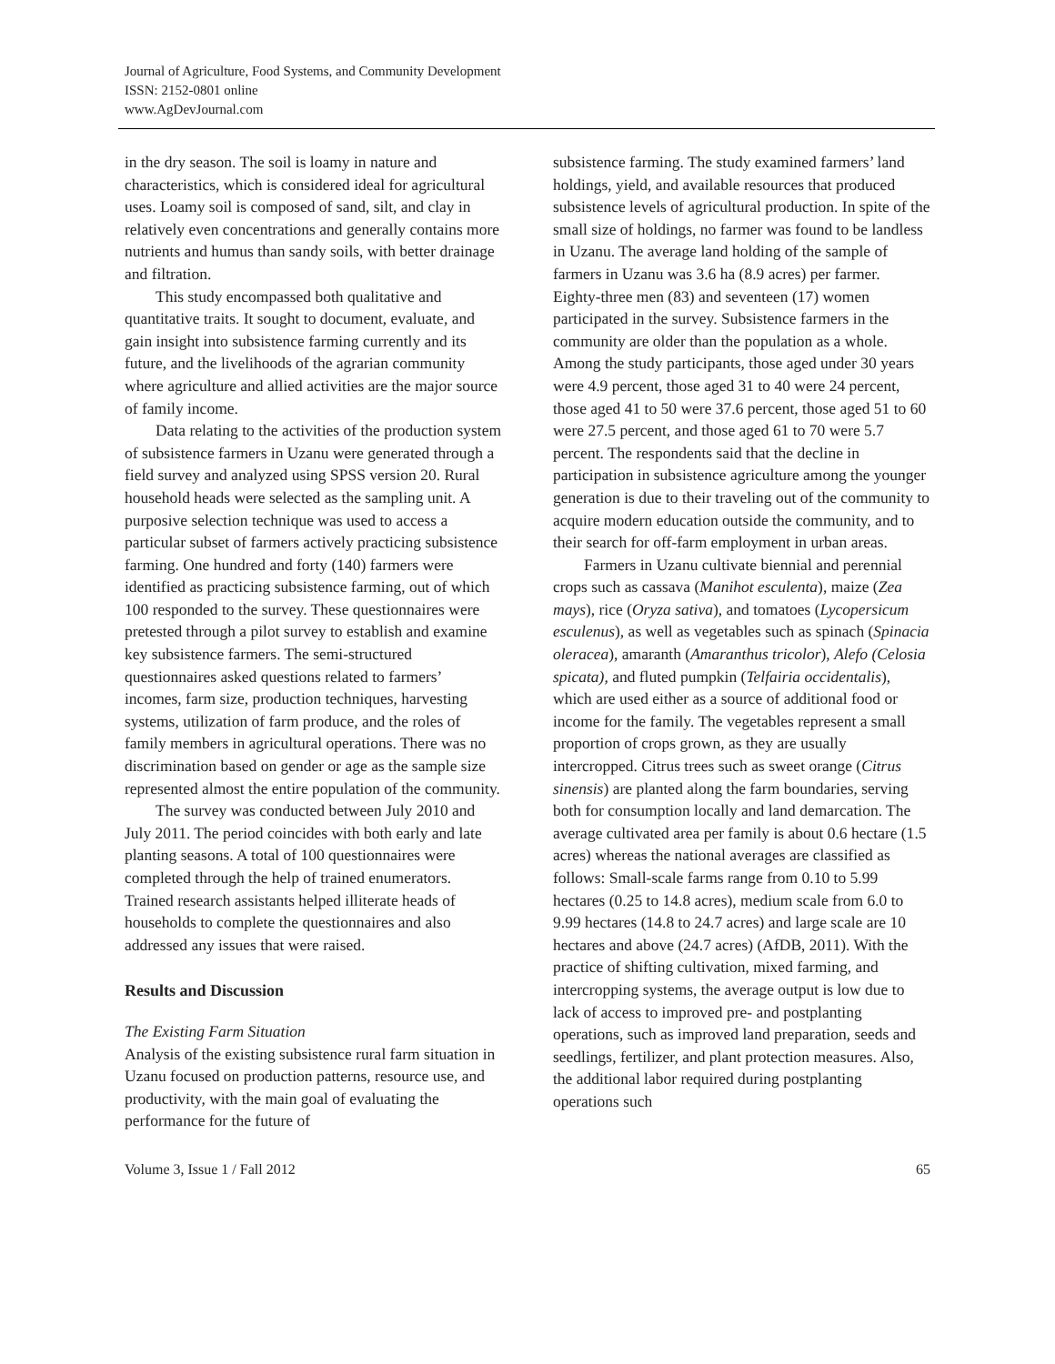Journal of Agriculture, Food Systems, and Community Development
ISSN: 2152-0801 online
www.AgDevJournal.com
in the dry season. The soil is loamy in nature and characteristics, which is considered ideal for agricultural uses. Loamy soil is composed of sand, silt, and clay in relatively even concentrations and generally contains more nutrients and humus than sandy soils, with better drainage and filtration.
This study encompassed both qualitative and quantitative traits. It sought to document, evaluate, and gain insight into subsistence farming currently and its future, and the livelihoods of the agrarian community where agriculture and allied activities are the major source of family income.
Data relating to the activities of the production system of subsistence farmers in Uzanu were generated through a field survey and analyzed using SPSS version 20. Rural household heads were selected as the sampling unit. A purposive selection technique was used to access a particular subset of farmers actively practicing subsistence farming. One hundred and forty (140) farmers were identified as practicing subsistence farming, out of which 100 responded to the survey. These questionnaires were pretested through a pilot survey to establish and examine key subsistence farmers. The semi-structured questionnaires asked questions related to farmers’ incomes, farm size, production techniques, harvesting systems, utilization of farm produce, and the roles of family members in agricultural operations. There was no discrimination based on gender or age as the sample size represented almost the entire population of the community.
The survey was conducted between July 2010 and July 2011. The period coincides with both early and late planting seasons. A total of 100 questionnaires were completed through the help of trained enumerators. Trained research assistants helped illiterate heads of households to complete the questionnaires and also addressed any issues that were raised.
Results and Discussion
The Existing Farm Situation
Analysis of the existing subsistence rural farm situation in Uzanu focused on production patterns, resource use, and productivity, with the main goal of evaluating the performance for the future of
subsistence farming. The study examined farmers’ land holdings, yield, and available resources that produced subsistence levels of agricultural production. In spite of the small size of holdings, no farmer was found to be landless in Uzanu. The average land holding of the sample of farmers in Uzanu was 3.6 ha (8.9 acres) per farmer. Eighty-three men (83) and seventeen (17) women participated in the survey. Subsistence farmers in the community are older than the population as a whole. Among the study participants, those aged under 30 years were 4.9 percent, those aged 31 to 40 were 24 percent, those aged 41 to 50 were 37.6 percent, those aged 51 to 60 were 27.5 percent, and those aged 61 to 70 were 5.7 percent. The respondents said that the decline in participation in subsistence agriculture among the younger generation is due to their traveling out of the community to acquire modern education outside the community, and to their search for off-farm employment in urban areas.
Farmers in Uzanu cultivate biennial and perennial crops such as cassava (Manihot esculenta), maize (Zea mays), rice (Oryza sativa), and tomatoes (Lycopersicum esculenus), as well as vegetables such as spinach (Spinacia oleracea), amaranth (Amaranthus tricolor), Alefo (Celosia spicata), and fluted pumpkin (Telfairia occidentalis), which are used either as a source of additional food or income for the family. The vegetables represent a small proportion of crops grown, as they are usually intercropped. Citrus trees such as sweet orange (Citrus sinensis) are planted along the farm boundaries, serving both for consumption locally and land demarcation. The average cultivated area per family is about 0.6 hectare (1.5 acres) whereas the national averages are classified as follows: Small-scale farms range from 0.10 to 5.99 hectares (0.25 to 14.8 acres), medium scale from 6.0 to 9.99 hectares (14.8 to 24.7 acres) and large scale are 10 hectares and above (24.7 acres) (AfDB, 2011). With the practice of shifting cultivation, mixed farming, and intercropping systems, the average output is low due to lack of access to improved pre- and postplanting operations, such as improved land preparation, seeds and seedlings, fertilizer, and plant protection measures. Also, the additional labor required during postplanting operations such
Volume 3, Issue 1 / Fall 2012 65